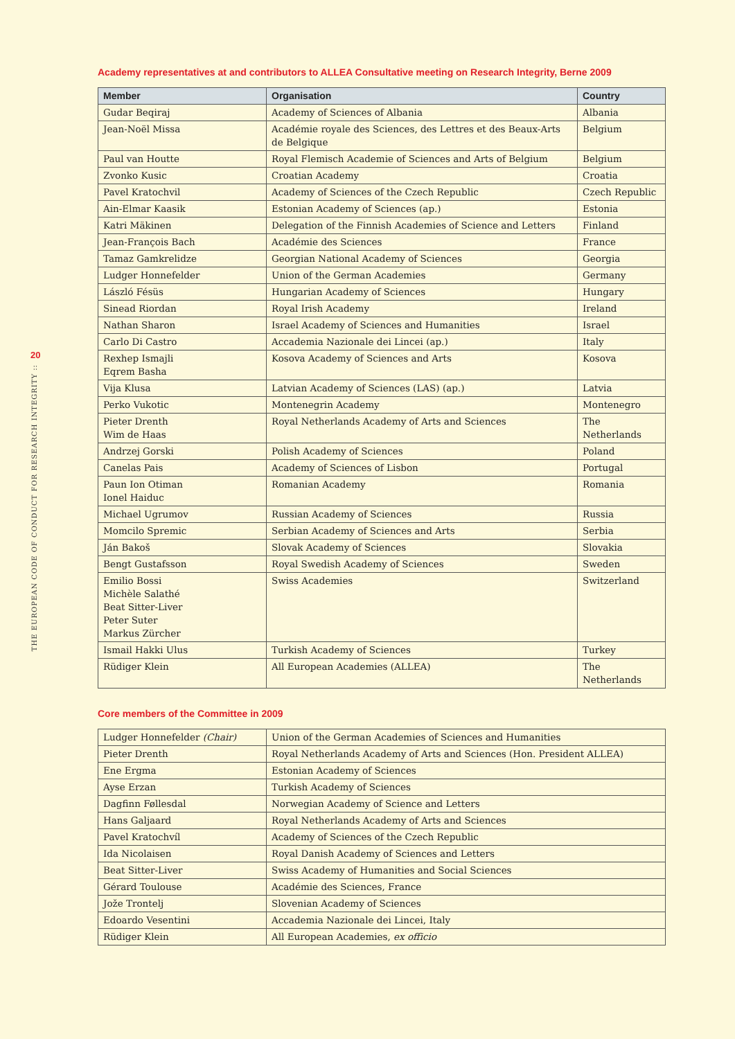20
THE EUROPEAN CODE OF CONDUCT FOR RESEARCH INTEGRITY ::
Academy representatives at and contributors to ALLEA Consultative meeting on Research Integrity, Berne 2009
| Member | Organisation | Country |
| --- | --- | --- |
| Gudar Beqiraj | Academy of Sciences of Albania | Albania |
| Jean-Noël Missa | Académie royale des Sciences, des Lettres et des Beaux-Arts de Belgique | Belgium |
| Paul van Houtte | Royal Flemisch Academie of Sciences and Arts of Belgium | Belgium |
| Zvonko Kusic | Croatian Academy | Croatia |
| Pavel Kratochvil | Academy of Sciences of the Czech Republic | Czech Republic |
| Ain-Elmar Kaasik | Estonian Academy of Sciences (ap.) | Estonia |
| Katri Mäkinen | Delegation of the Finnish Academies of Science and Letters | Finland |
| Jean-François Bach | Académie des Sciences | France |
| Tamaz Gamkrelidze | Georgian National Academy of Sciences | Georgia |
| Ludger Honnefelder | Union of the German Academies | Germany |
| László Fésüs | Hungarian Academy of Sciences | Hungary |
| Sinead Riordan | Royal Irish Academy | Ireland |
| Nathan Sharon | Israel Academy of Sciences and Humanities | Israel |
| Carlo Di Castro | Accademia Nazionale dei Lincei (ap.) | Italy |
| Rexhep Ismajli Eqrem Basha | Kosova Academy of Sciences and Arts | Kosova |
| Vija Klusa | Latvian Academy of Sciences (LAS) (ap.) | Latvia |
| Perko Vukotic | Montenegrin Academy | Montenegro |
| Pieter Drenth Wim de Haas | Royal Netherlands Academy of Arts and Sciences | The Netherlands |
| Andrzej Gorski | Polish Academy of Sciences | Poland |
| Canelas Pais | Academy of Sciences of Lisbon | Portugal |
| Paun Ion Otiman Ionel Haiduc | Romanian Academy | Romania |
| Michael Ugrumov | Russian Academy of Sciences | Russia |
| Momcilo Spremic | Serbian Academy of Sciences and Arts | Serbia |
| Ján Bakoš | Slovak Academy of Sciences | Slovakia |
| Bengt Gustafsson | Royal Swedish Academy of Sciences | Sweden |
| Emilio Bossi Michèle Salathé Beat Sitter-Liver Peter Suter Markus Zürcher | Swiss Academies | Switzerland |
| Ismail Hakki Ulus | Turkish Academy of Sciences | Turkey |
| Rüdiger Klein | All European Academies (ALLEA) | The Netherlands |
Core members of the Committee in 2009
| Ludger Honnefelder (Chair) | Union of the German Academies of Sciences and Humanities |
| Pieter Drenth | Royal Netherlands Academy of Arts and Sciences (Hon. President ALLEA) |
| Ene Ergma | Estonian Academy of Sciences |
| Ayse Erzan | Turkish Academy of Sciences |
| Dagfinn Føllesdal | Norwegian Academy of Science and Letters |
| Hans Galjaard | Royal Netherlands Academy of Arts and Sciences |
| Pavel Kratochvíl | Academy of Sciences of the Czech Republic |
| Ida Nicolaisen | Royal Danish Academy of Sciences and Letters |
| Beat Sitter-Liver | Swiss Academy of Humanities and Social Sciences |
| Gérard Toulouse | Académie des Sciences, France |
| Jože Trontelj | Slovenian Academy of Sciences |
| Edoardo Vesentini | Accademia Nazionale dei Lincei, Italy |
| Rüdiger Klein | All European Academies, ex officio |